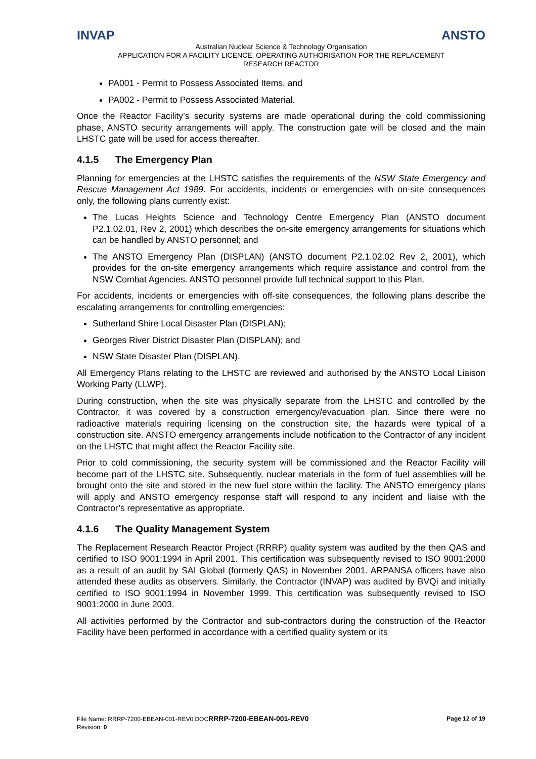INVAP ANSTO
Australian Nuclear Science & Technology Organisation
APPLICATION FOR A FACILITY LICENCE, OPERATING AUTHORISATION FOR THE REPLACEMENT
RESEARCH REACTOR
PA001 - Permit to Possess Associated Items, and
PA002 - Permit to Possess Associated Material.
Once the Reactor Facility’s security systems are made operational during the cold commissioning phase, ANSTO security arrangements will apply. The construction gate will be closed and the main LHSTC gate will be used for access thereafter.
4.1.5 The Emergency Plan
Planning for emergencies at the LHSTC satisfies the requirements of the NSW State Emergency and Rescue Management Act 1989. For accidents, incidents or emergencies with on-site consequences only, the following plans currently exist:
The Lucas Heights Science and Technology Centre Emergency Plan (ANSTO document P2.1.02.01, Rev 2, 2001) which describes the on-site emergency arrangements for situations which can be handled by ANSTO personnel; and
The ANSTO Emergency Plan (DISPLAN) (ANSTO document P2.1.02.02 Rev 2, 2001), which provides for the on-site emergency arrangements which require assistance and control from the NSW Combat Agencies. ANSTO personnel provide full technical support to this Plan.
For accidents, incidents or emergencies with off-site consequences, the following plans describe the escalating arrangements for controlling emergencies:
Sutherland Shire Local Disaster Plan (DISPLAN);
Georges River District Disaster Plan (DISPLAN); and
NSW State Disaster Plan (DISPLAN).
All Emergency Plans relating to the LHSTC are reviewed and authorised by the ANSTO Local Liaison Working Party (LLWP).
During construction, when the site was physically separate from the LHSTC and controlled by the Contractor, it was covered by a construction emergency/evacuation plan. Since there were no radioactive materials requiring licensing on the construction site, the hazards were typical of a construction site. ANSTO emergency arrangements include notification to the Contractor of any incident on the LHSTC that might affect the Reactor Facility site.
Prior to cold commissioning, the security system will be commissioned and the Reactor Facility will become part of the LHSTC site. Subsequently, nuclear materials in the form of fuel assemblies will be brought onto the site and stored in the new fuel store within the facility. The ANSTO emergency plans will apply and ANSTO emergency response staff will respond to any incident and liaise with the Contractor’s representative as appropriate.
4.1.6 The Quality Management System
The Replacement Research Reactor Project (RRRP) quality system was audited by the then QAS and certified to ISO 9001:1994 in April 2001. This certification was subsequently revised to ISO 9001:2000 as a result of an audit by SAI Global (formerly QAS) in November 2001. ARPANSA officers have also attended these audits as observers. Similarly, the Contractor (INVAP) was audited by BVQi and initially certified to ISO 9001:1994 in November 1999. This certification was subsequently revised to ISO 9001:2000 in June 2003.
All activities performed by the Contractor and sub-contractors during the construction of the Reactor Facility have been performed in accordance with a certified quality system or its
Page 12 of 19 File Name: RRRP-7200-EBEAN-001-REV0.DOCRRRP-7200-EBEAN-001-REV0
Revision: 0